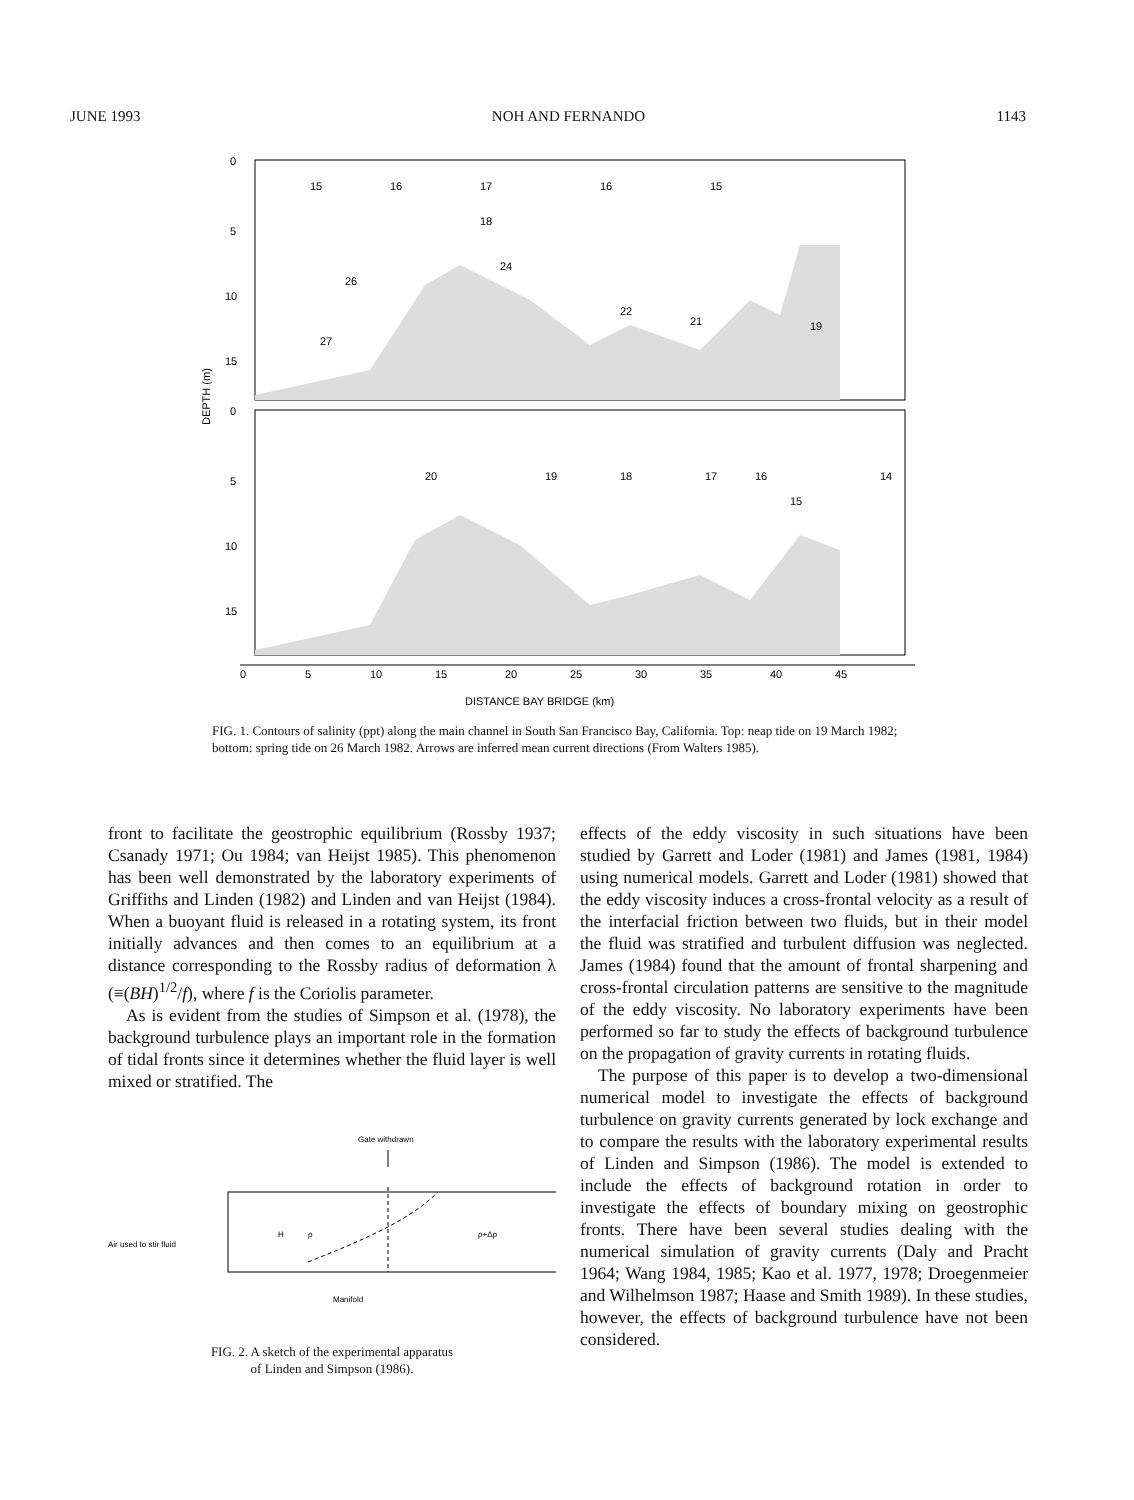JUNE 1993 NOH AND FERNANDO 1143
0
5
10
15
0
5
10
15
15
16
17
16
15
18
24
26
22
21
27
19
20
19
18
17
16
15
14
0
5
10
15
20
25
30
35
40
45
DISTANCE BAY BRIDGE (km)
DEPTH (m)
FIG. 1. Contours of salinity (ppt) along the main channel in South San Francisco Bay, California. Top: neap tide on 19 March 1982; bottom: spring tide on 26 March 1982. Arrows are inferred mean current directions (From Walters 1985).
front to facilitate the geostrophic equilibrium (Rossby 1937; Csanady 1971; Ou 1984; van Heijst 1985). This phenomenon has been well demonstrated by the laboratory experiments of Griffiths and Linden (1982) and Linden and van Heijst (1984). When a buoyant fluid is released in a rotating system, its front initially advances and then comes to an equilibrium at a distance corresponding to the Rossby radius of deformation λ (≡(BH)<sup>1/2</sup>/f), where f is the Coriolis parameter.
As is evident from the studies of Simpson et al. (1978), the background turbulence plays an important role in the formation of tidal fronts since it determines whether the fluid layer is well mixed or stratified. The
Gate withdrawn
Air used to stir fluid
H
ρ
ρ+Δρ
Manifold
FIG. 2. A sketch of the experimental apparatus
of Linden and Simpson (1986).
effects of the eddy viscosity in such situations have been studied by Garrett and Loder (1981) and James (1981, 1984) using numerical models. Garrett and Loder (1981) showed that the eddy viscosity induces a cross-frontal velocity as a result of the interfacial friction between two fluids, but in their model the fluid was stratified and turbulent diffusion was neglected. James (1984) found that the amount of frontal sharpening and cross-frontal circulation patterns are sensitive to the magnitude of the eddy viscosity. No laboratory experiments have been performed so far to study the effects of background turbulence on the propagation of gravity currents in rotating fluids.
The purpose of this paper is to develop a two-dimensional numerical model to investigate the effects of background turbulence on gravity currents generated by lock exchange and to compare the results with the laboratory experimental results of Linden and Simpson (1986). The model is extended to include the effects of background rotation in order to investigate the effects of boundary mixing on geostrophic fronts. There have been several studies dealing with the numerical simulation of gravity currents (Daly and Pracht 1964; Wang 1984, 1985; Kao et al. 1977, 1978; Droegenmeier and Wilhelmson 1987; Haase and Smith 1989). In these studies, however, the effects of background turbulence have not been considered.